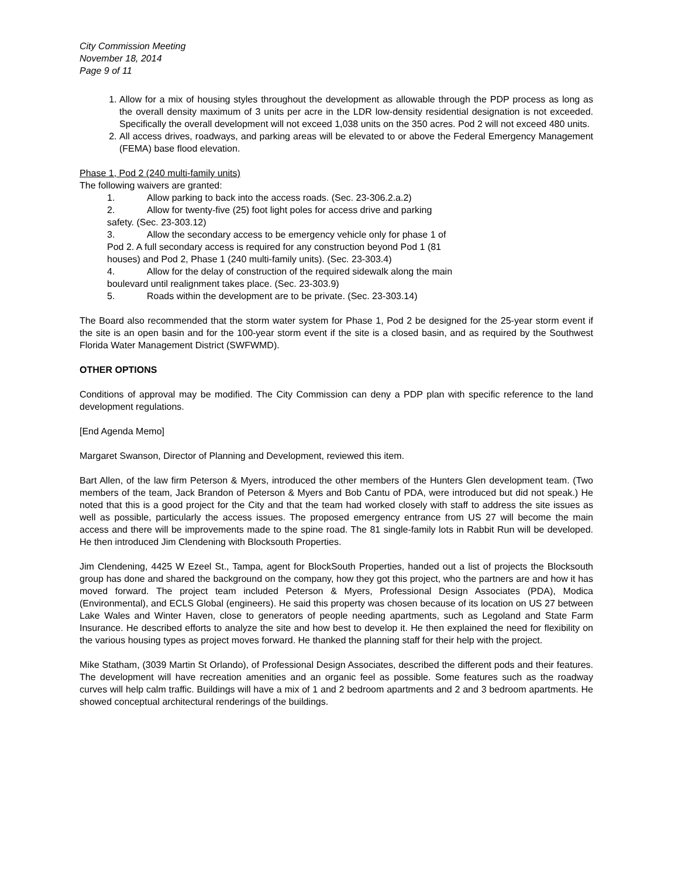City Commission Meeting
November 18, 2014
Page 9 of 11
1. Allow for a mix of housing styles throughout the development as allowable through the PDP process as long as the overall density maximum of 3 units per acre in the LDR low-density residential designation is not exceeded. Specifically the overall development will not exceed 1,038 units on the 350 acres. Pod 2 will not exceed 480 units.
2. All access drives, roadways, and parking areas will be elevated to or above the Federal Emergency Management (FEMA) base flood elevation.
Phase 1, Pod 2 (240 multi-family units)
The following waivers are granted:
1. Allow parking to back into the access roads. (Sec. 23-306.2.a.2)
2. Allow for twenty-five (25) foot light poles for access drive and parking
safety. (Sec. 23-303.12)
3. Allow the secondary access to be emergency vehicle only for phase 1 of
Pod 2. A full secondary access is required for any construction beyond Pod 1 (81
houses) and Pod 2, Phase 1 (240 multi-family units). (Sec. 23-303.4)
4. Allow for the delay of construction of the required sidewalk along the main
boulevard until realignment takes place. (Sec. 23-303.9)
5. Roads within the development are to be private. (Sec. 23-303.14)
The Board also recommended that the storm water system for Phase 1, Pod 2 be designed for the 25-year storm event if the site is an open basin and for the 100-year storm event if the site is a closed basin, and as required by the Southwest Florida Water Management District (SWFWMD).
OTHER OPTIONS
Conditions of approval may be modified. The City Commission can deny a PDP plan with specific reference to the land development regulations.
[End Agenda Memo]
Margaret Swanson, Director of Planning and Development, reviewed this item.
Bart Allen, of the law firm Peterson & Myers, introduced the other members of the Hunters Glen development team. (Two members of the team, Jack Brandon of Peterson & Myers and Bob Cantu of PDA, were introduced but did not speak.) He noted that this is a good project for the City and that the team had worked closely with staff to address the site issues as well as possible, particularly the access issues. The proposed emergency entrance from US 27 will become the main access and there will be improvements made to the spine road. The 81 single-family lots in Rabbit Run will be developed. He then introduced Jim Clendening with Blocksouth Properties.
Jim Clendening, 4425 W Ezeel St., Tampa, agent for BlockSouth Properties, handed out a list of projects the Blocksouth group has done and shared the background on the company, how they got this project, who the partners are and how it has moved forward. The project team included Peterson & Myers, Professional Design Associates (PDA), Modica (Environmental), and ECLS Global (engineers). He said this property was chosen because of its location on US 27 between Lake Wales and Winter Haven, close to generators of people needing apartments, such as Legoland and State Farm Insurance. He described efforts to analyze the site and how best to develop it. He then explained the need for flexibility on the various housing types as project moves forward. He thanked the planning staff for their help with the project.
Mike Statham, (3039 Martin St Orlando), of Professional Design Associates, described the different pods and their features. The development will have recreation amenities and an organic feel as possible. Some features such as the roadway curves will help calm traffic. Buildings will have a mix of 1 and 2 bedroom apartments and 2 and 3 bedroom apartments. He showed conceptual architectural renderings of the buildings.